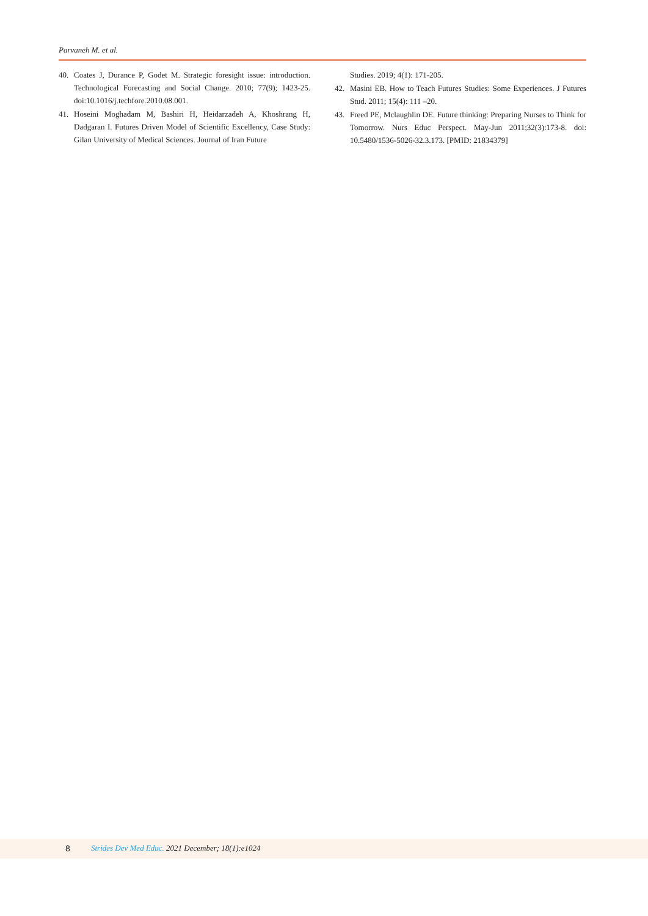Parvaneh M. et al.
40. Coates J, Durance P, Godet M. Strategic foresight issue: introduction. Technological Forecasting and Social Change. 2010; 77(9); 1423-25. doi:10.1016/j.techfore.2010.08.001.
41. Hoseini Moghadam M, Bashiri H, Heidarzadeh A, Khoshrang H, Dadgaran I. Futures Driven Model of Scientific Excellency, Case Study: Gilan University of Medical Sciences. Journal of Iran Future
Studies. 2019; 4(1): 171-205.
42. Masini EB. How to Teach Futures Studies: Some Experiences. J Futures Stud. 2011; 15(4): 111 –20.
43. Freed PE, Mclaughlin DE. Future thinking: Preparing Nurses to Think for Tomorrow. Nurs Educ Perspect. May-Jun 2011;32(3):173-8. doi: 10.5480/1536-5026-32.3.173. [PMID: 21834379]
8 Strides Dev Med Educ. 2021 December; 18(1):e1024